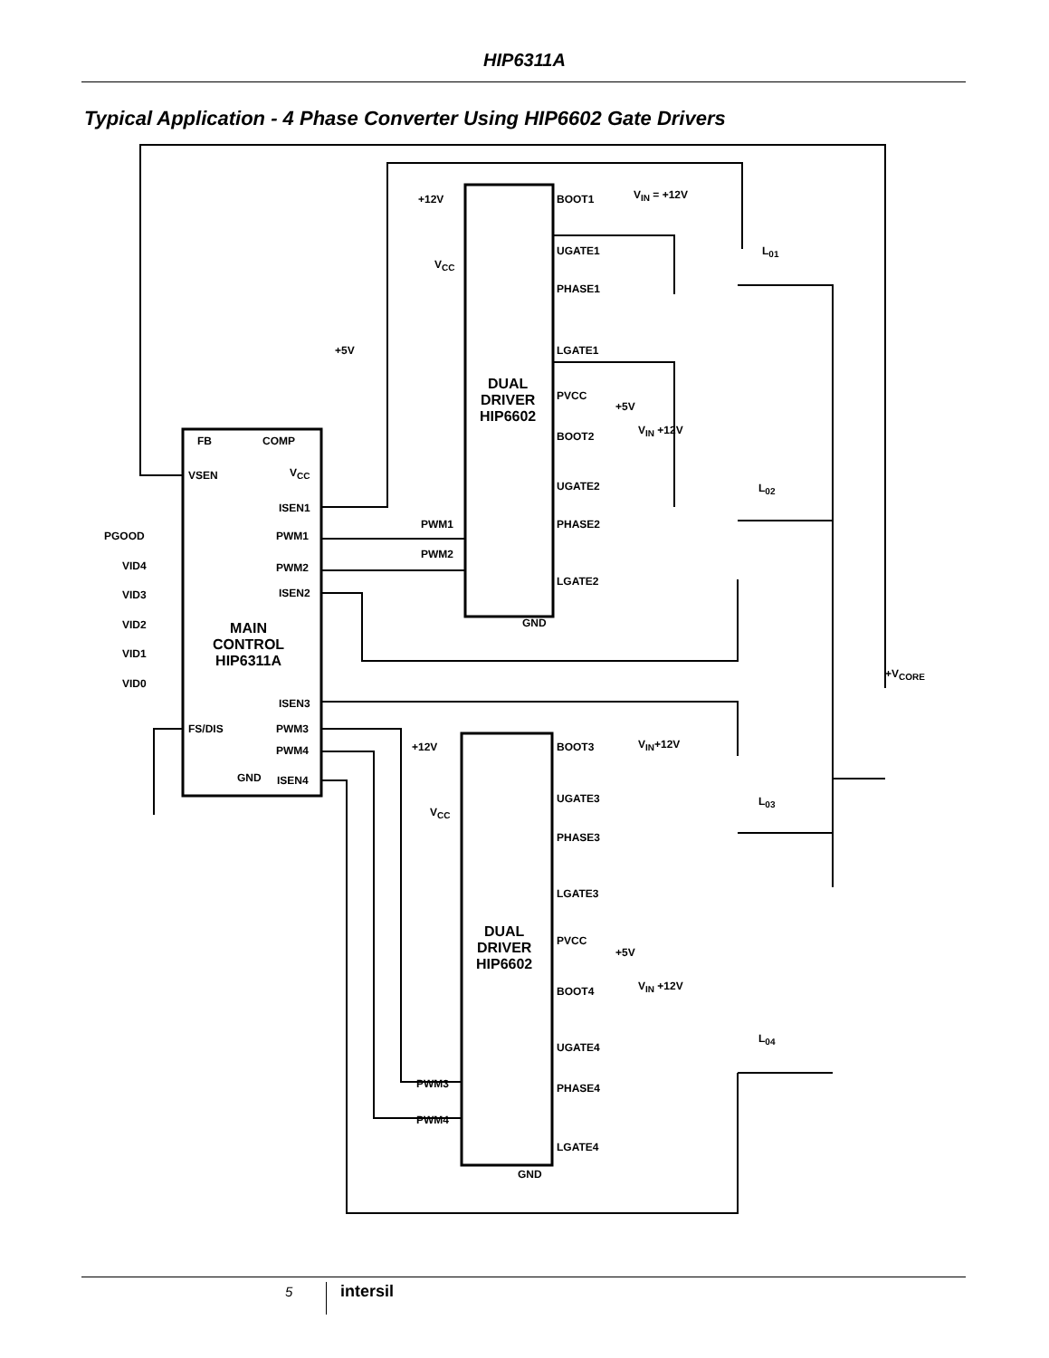HIP6311A
Typical Application - 4 Phase Converter Using HIP6602 Gate Drivers
+12V BOOT1 V<sub>IN</sub> = +12V
V<sub>CC</sub>
UGATE1 L<sub>01</sub>
PHASE1
LGATE1 +5V
DUAL
DRIVER
HIP6602
PVCC
+5V
FB COMP BOOT2 V<sub>IN</sub> +12V
VSEN V<sub>CC</sub>
UGATE2
ISEN1
L<sub>02</sub>
PGOOD PWM1
PWM1 PHASE2
VID4 PWM2
PWM2
LGATE2
VID3 ISEN2
GND VID2 MAIN
CONTROL
HIP6311A
VID1
VID0
+V<sub>CORE</sub>
ISEN3
FS/DIS PWM3
+12V BOOT3 V<sub>IN</sub>+12V PWM4
GND ISEN4
UGATE3
V<sub>CC</sub>
L<sub>03</sub>
PHASE3
LGATE3
DUAL
DRIVER
HIP6602
PVCC
+5V
BOOT4 V<sub>IN</sub> +12V
UGATE4
L<sub>04</sub>
PWM3 PHASE4
PWM4
LGATE4
GND
5 intersil